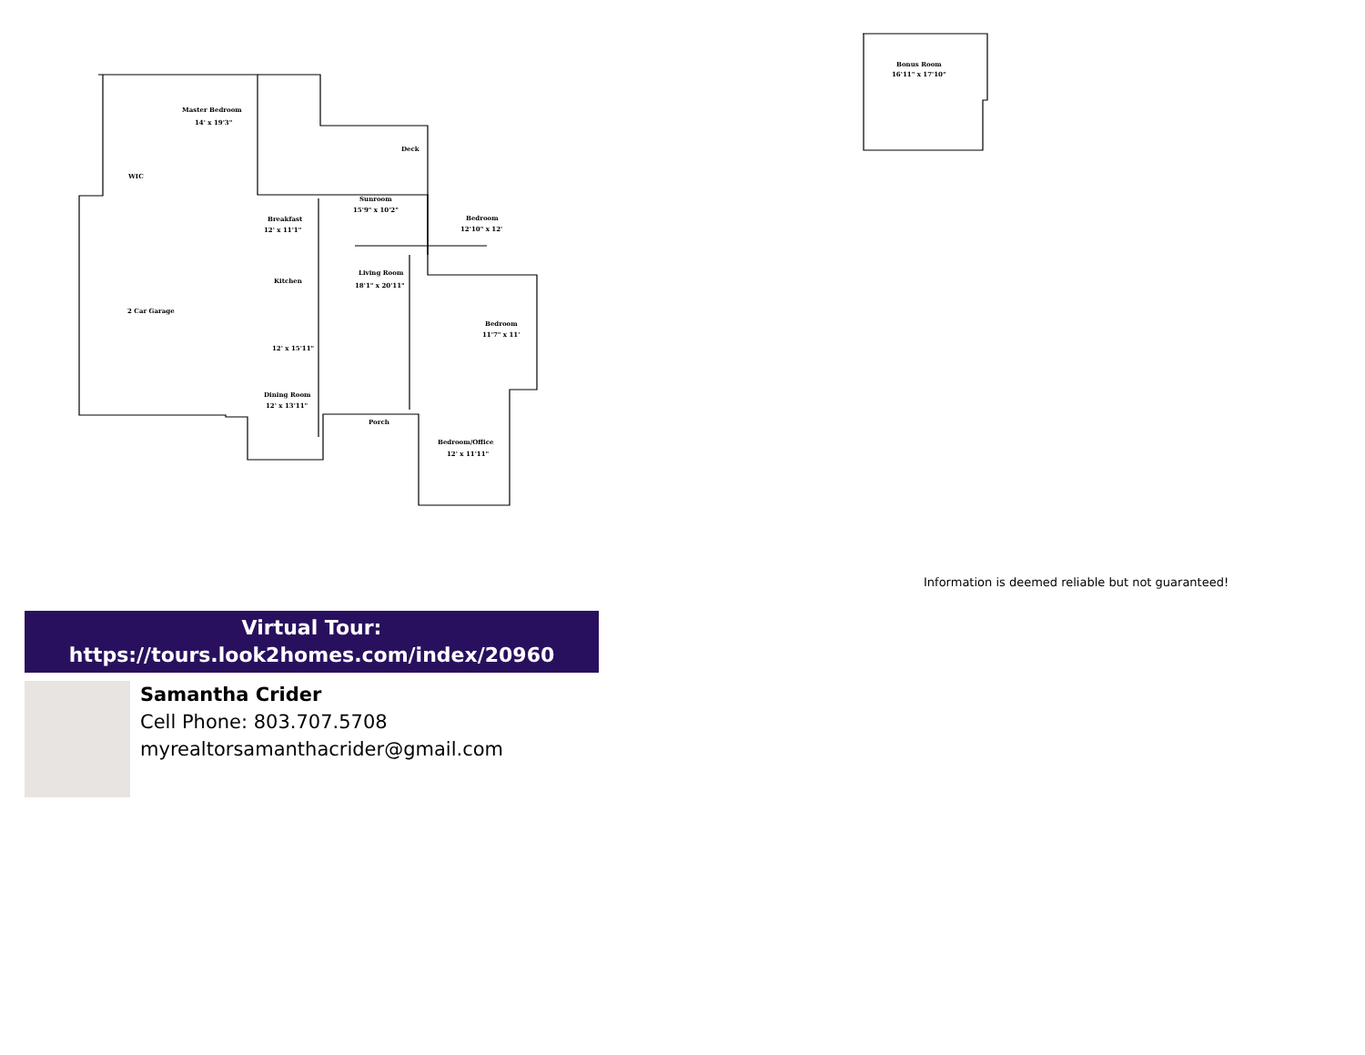Master Bedroom
14' x 19'3"
Deck
WIC
Sunroom
15'9" x 10'2"
Breakfast
12' x 11'1"
Bedroom
12'10" x 12'
Living Room
18'1" x 20'11"
Kitchen
2 Car Garage
Bedroom
11'7" x 11'
12' x 15'11"
Dining Room
12' x 13'11"
Porch
Bedroom/Office
12' x 11'11"
Bonus Room
16'11" x 17'10"
Information is deemed reliable but not guaranteed!
Virtual Tour:
https://tours.look2homes.com/index/20960
Samantha Crider
Cell Phone: 803.707.5708
myrealtorsamanthacrider@gmail.com